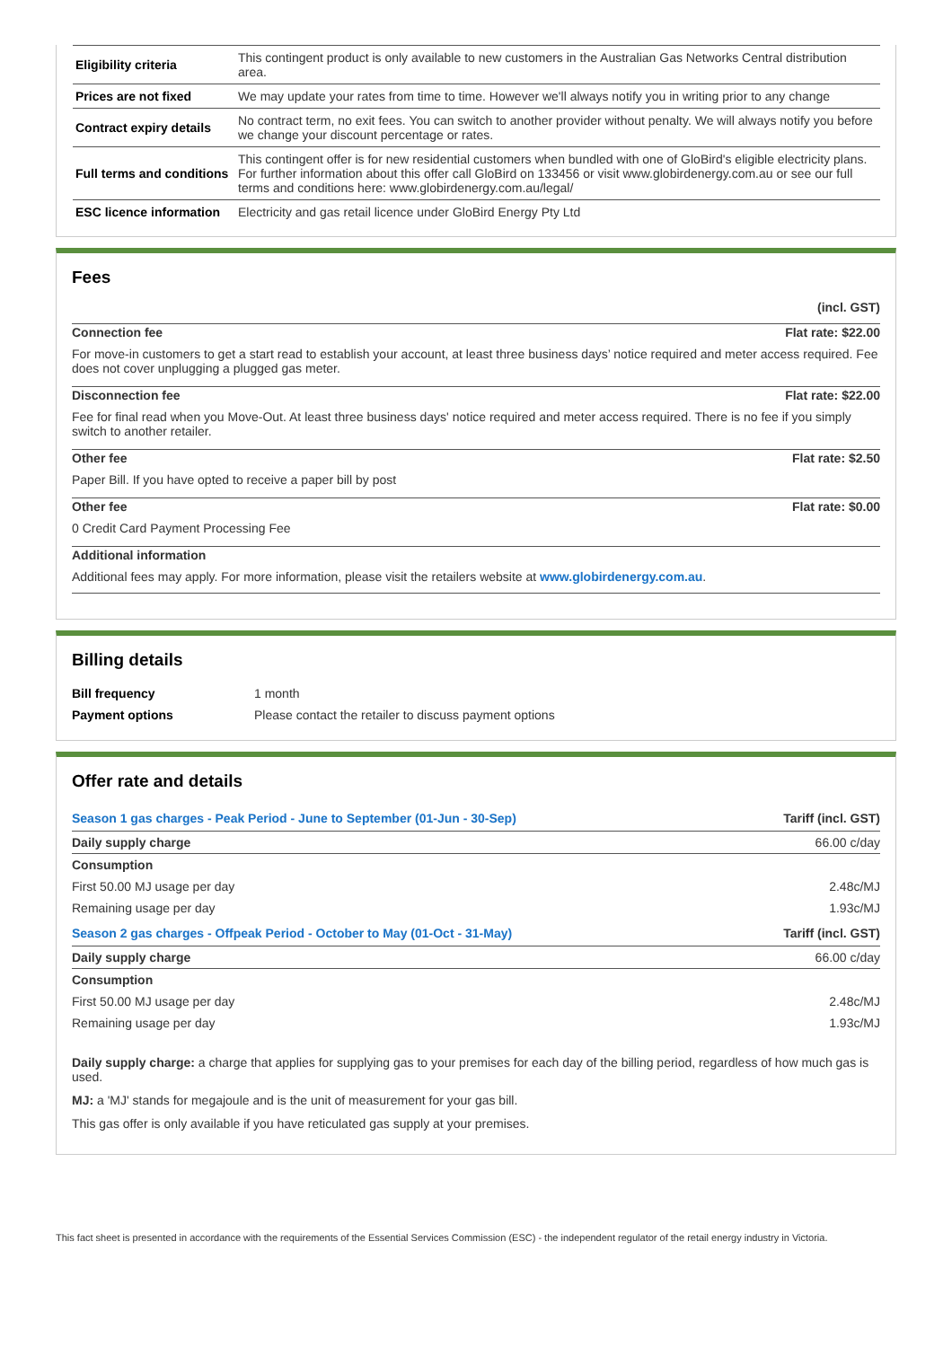| Eligibility criteria | This contingent product is only available to new customers in the Australian Gas Networks Central distribution area. |
| Prices are not fixed | We may update your rates from time to time. However we'll always notify you in writing prior to any change |
| Contract expiry details | No contract term, no exit fees. You can switch to another provider without penalty. We will always notify you before we change your discount percentage or rates. |
| Full terms and conditions | This contingent offer is for new residential customers when bundled with one of GloBird's eligible electricity plans. For further information about this offer call GloBird on 133456 or visit www.globirdenergy.com.au or see our full terms and conditions here: www.globirdenergy.com.au/legal/ |
| ESC licence information | Electricity and gas retail licence under GloBird Energy Pty Ltd |
Fees
(incl. GST)
Connection fee Flat rate: $22.00
For move-in customers to get a start read to establish your account, at least three business days’ notice required and meter access required. Fee does not cover unplugging a plugged gas meter.
Disconnection fee Flat rate: $22.00
Fee for final read when you Move-Out. At least three business days' notice required and meter access required. There is no fee if you simply switch to another retailer.
Other fee Flat rate: $2.50
Paper Bill. If you have opted to receive a paper bill by post
Other fee Flat rate: $0.00
0 Credit Card Payment Processing Fee
Additional information
Additional fees may apply. For more information, please visit the retailers website at www.globirdenergy.com.au.
Billing details
| Bill frequency | 1 month |
| Payment options | Please contact the retailer to discuss payment options |
Offer rate and details
| Season 1 gas charges - Peak Period - June to September (01-Jun - 30-Sep) | Tariff (incl. GST) |
| Daily supply charge | 66.00 c/day |
| Consumption | |
| First 50.00 MJ usage per day | 2.48c/MJ |
| Remaining usage per day | 1.93c/MJ |
| Season 2 gas charges - Offpeak Period - October to May (01-Oct - 31-May) | Tariff (incl. GST) |
| Daily supply charge | 66.00 c/day |
| Consumption | |
| First 50.00 MJ usage per day | 2.48c/MJ |
| Remaining usage per day | 1.93c/MJ |
Daily supply charge: a charge that applies for supplying gas to your premises for each day of the billing period, regardless of how much gas is used.
MJ: a 'MJ' stands for megajoule and is the unit of measurement for your gas bill.
This gas offer is only available if you have reticulated gas supply at your premises.
This fact sheet is presented in accordance with the requirements of the Essential Services Commission (ESC) - the independent regulator of the retail energy industry in Victoria.